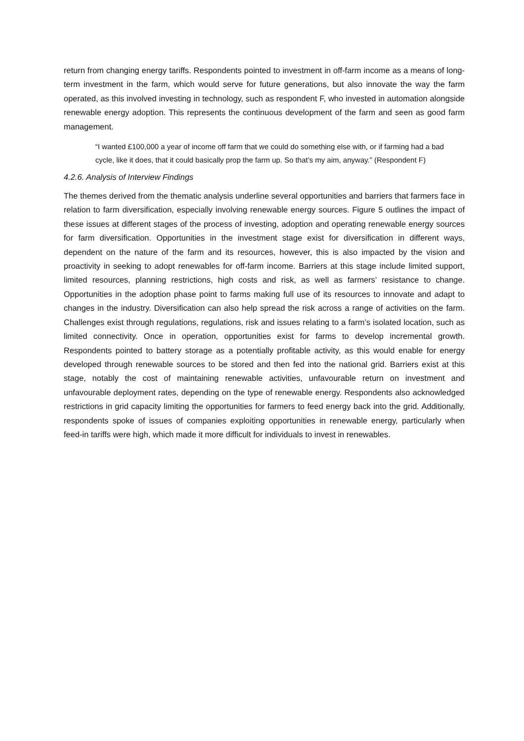return from changing energy tariffs. Respondents pointed to investment in off-farm income as a means of long-term investment in the farm, which would serve for future generations, but also innovate the way the farm operated, as this involved investing in technology, such as respondent F, who invested in automation alongside renewable energy adoption. This represents the continuous development of the farm and seen as good farm management.
“I wanted £100,000 a year of income off farm that we could do something else with, or if farming had a bad cycle, like it does, that it could basically prop the farm up. So that’s my aim, anyway.” (Respondent F)
4.2.6. Analysis of Interview Findings
The themes derived from the thematic analysis underline several opportunities and barriers that farmers face in relation to farm diversification, especially involving renewable energy sources. Figure 5 outlines the impact of these issues at different stages of the process of investing, adoption and operating renewable energy sources for farm diversification. Opportunities in the investment stage exist for diversification in different ways, dependent on the nature of the farm and its resources, however, this is also impacted by the vision and proactivity in seeking to adopt renewables for off-farm income. Barriers at this stage include limited support, limited resources, planning restrictions, high costs and risk, as well as farmers’ resistance to change. Opportunities in the adoption phase point to farms making full use of its resources to innovate and adapt to changes in the industry. Diversification can also help spread the risk across a range of activities on the farm. Challenges exist through regulations, regulations, risk and issues relating to a farm’s isolated location, such as limited connectivity. Once in operation, opportunities exist for farms to develop incremental growth. Respondents pointed to battery storage as a potentially profitable activity, as this would enable for energy developed through renewable sources to be stored and then fed into the national grid. Barriers exist at this stage, notably the cost of maintaining renewable activities, unfavourable return on investment and unfavourable deployment rates, depending on the type of renewable energy. Respondents also acknowledged restrictions in grid capacity limiting the opportunities for farmers to feed energy back into the grid. Additionally, respondents spoke of issues of companies exploiting opportunities in renewable energy, particularly when feed-in tariffs were high, which made it more difficult for individuals to invest in renewables.